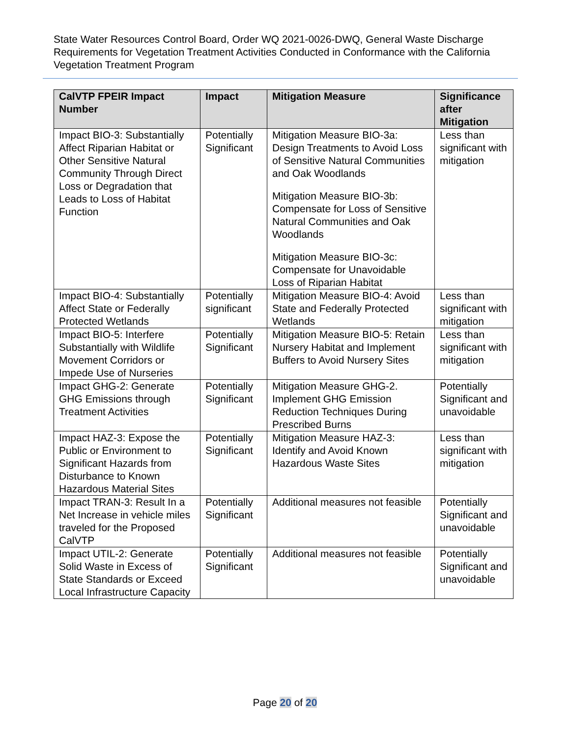State Water Resources Control Board, Order WQ 2021-0026-DWQ, General Waste Discharge Requirements for Vegetation Treatment Activities Conducted in Conformance with the California Vegetation Treatment Program
| CalVTP FPEIR Impact Number | Impact | Mitigation Measure | Significance after Mitigation |
| --- | --- | --- | --- |
| Impact BIO-3: Substantially Affect Riparian Habitat or Other Sensitive Natural Community Through Direct Loss or Degradation that Leads to Loss of Habitat Function | Potentially Significant | Mitigation Measure BIO-3a: Design Treatments to Avoid Loss of Sensitive Natural Communities and Oak Woodlands Mitigation Measure BIO-3b: Compensate for Loss of Sensitive Natural Communities and Oak Woodlands Mitigation Measure BIO-3c: Compensate for Unavoidable Loss of Riparian Habitat | Less than significant with mitigation |
| Impact BIO-4: Substantially Affect State or Federally Protected Wetlands | Potentially significant | Mitigation Measure BIO-4: Avoid State and Federally Protected Wetlands | Less than significant with mitigation |
| Impact BIO-5: Interfere Substantially with Wildlife Movement Corridors or Impede Use of Nurseries | Potentially Significant | Mitigation Measure BIO-5: Retain Nursery Habitat and Implement Buffers to Avoid Nursery Sites | Less than significant with mitigation |
| Impact GHG-2: Generate GHG Emissions through Treatment Activities | Potentially Significant | Mitigation Measure GHG-2. Implement GHG Emission Reduction Techniques During Prescribed Burns | Potentially Significant and unavoidable |
| Impact HAZ-3: Expose the Public or Environment to Significant Hazards from Disturbance to Known Hazardous Material Sites | Potentially Significant | Mitigation Measure HAZ-3: Identify and Avoid Known Hazardous Waste Sites | Less than significant with mitigation |
| Impact TRAN-3: Result In a Net Increase in vehicle miles traveled for the Proposed CalVTP | Potentially Significant | Additional measures not feasible | Potentially Significant and unavoidable |
| Impact UTIL-2: Generate Solid Waste in Excess of State Standards or Exceed Local Infrastructure Capacity | Potentially Significant | Additional measures not feasible | Potentially Significant and unavoidable |
Page 20 of 20